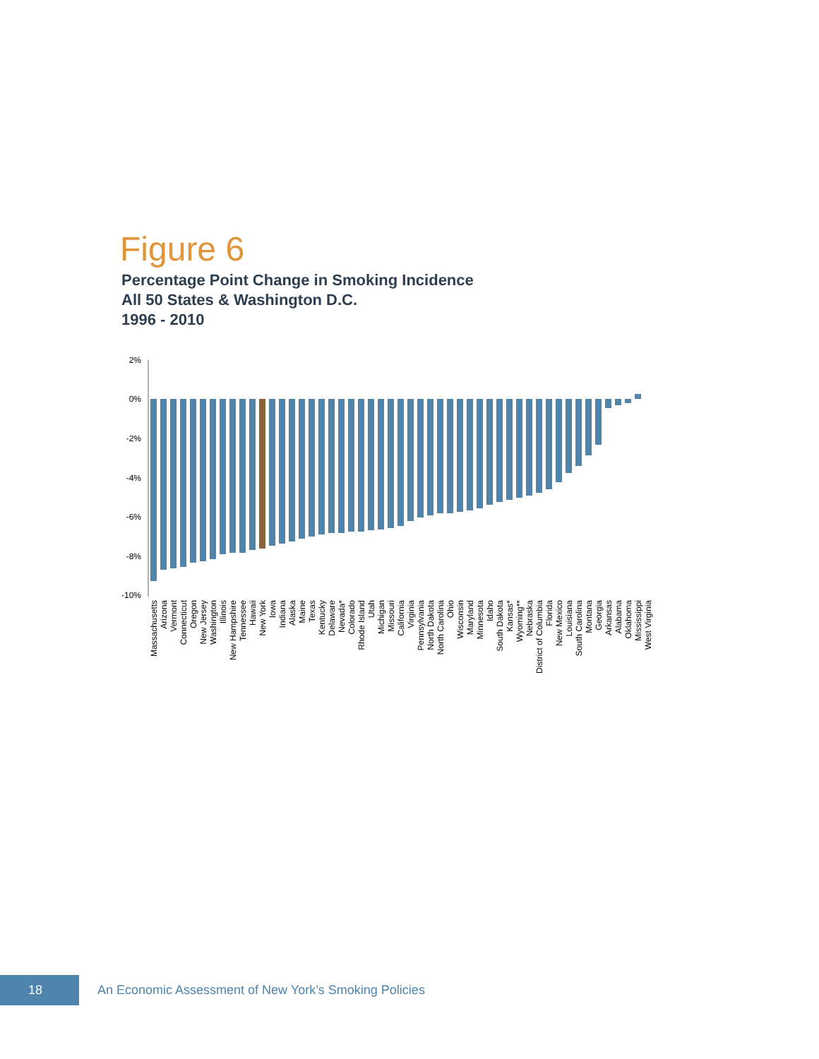Figure 6
Percentage Point Change in Smoking Incidence
All 50 States & Washington D.C.
1996 - 2010
2%
0%
-2%
-4%
-6%
-8%
-10%
Massachusetts
Arizona
Vermont
Connecticut
Oregon
New Jersey
Washington
Illinois
New Hampshire
Tennessee
Hawaii
New York
Iowa
Indiana
Alaska
Maine
Texas
Kentucky
Delaware
Nevada*
Colorado
Rhode Island
Utah
Michigan
Missouri
California
Virginia
Pennsylvania
North Dakota
North Carolina
Ohio
Wisconsin
Maryland
Minnesota
Idaho
South Dakota
Kansas*
Wyoming**
Nebraska
District of Columbia
Florida
New Mexico
Louisiana
South Carolina
Montana
Georgia
Arkansas
Alabama
Oklahoma
Mississippi
West Virginia
18
An Economic Assessment of New York’s Smoking Policies